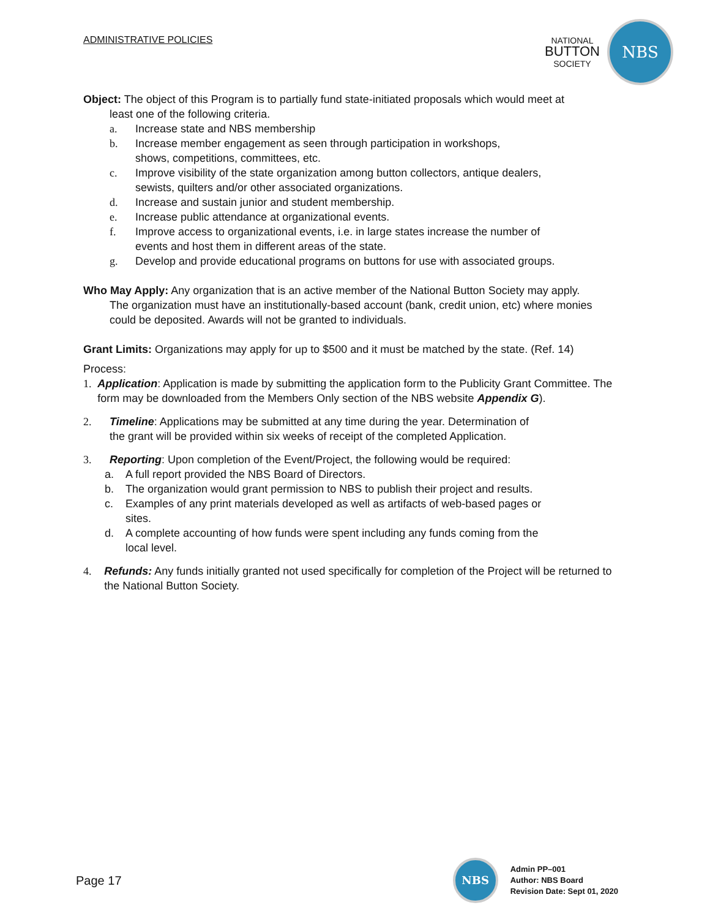ADMINISTRATIVE POLICIES
NATIONAL
BUTTON
SOCIETY
NBS
Object: The object of this Program is to partially fund state-initiated proposals which would meet at
least one of the following criteria.
a. Increase state and NBS membership
b. Increase member engagement as seen through participation in workshops,
shows, competitions, committees, etc.
c. Improve visibility of the state organization among button collectors, antique dealers,
sewists, quilters and/or other associated organizations.
d. Increase and sustain junior and student membership.
e. Increase public attendance at organizational events.
f. Improve access to organizational events, i.e. in large states increase the number of
events and host them in different areas of the state.
g. Develop and provide educational programs on buttons for use with associated groups.
Who May Apply: Any organization that is an active member of the National Button Society may apply.
The organization must have an institutionally-based account (bank, credit union, etc) where monies could be deposited. Awards will not be granted to individuals.
Grant Limits: Organizations may apply for up to $500 and it must be matched by the state. (Ref. 14)
Process:
1. Application: Application is made by submitting the application form to the Publicity Grant Committee. The form may be downloaded from the Members Only section of the NBS website Appendix G).
2. Timeline: Applications may be submitted at any time during the year. Determination of
the grant will be provided within six weeks of receipt of the completed Application.
3. Reporting: Upon completion of the Event/Project, the following would be required:
a. A full report provided the NBS Board of Directors.
b. The organization would grant permission to NBS to publish their project and results.
c. Examples of any print materials developed as well as artifacts of web-based pages or
sites.
d. A complete accounting of how funds were spent including any funds coming from the
local level.
4. Refunds: Any funds initially granted not used specifically for completion of the Project will be returned to the National Button Society.
Page 17
NBS
Admin PP–001
Author: NBS Board
Revision Date: Sept 01, 2020